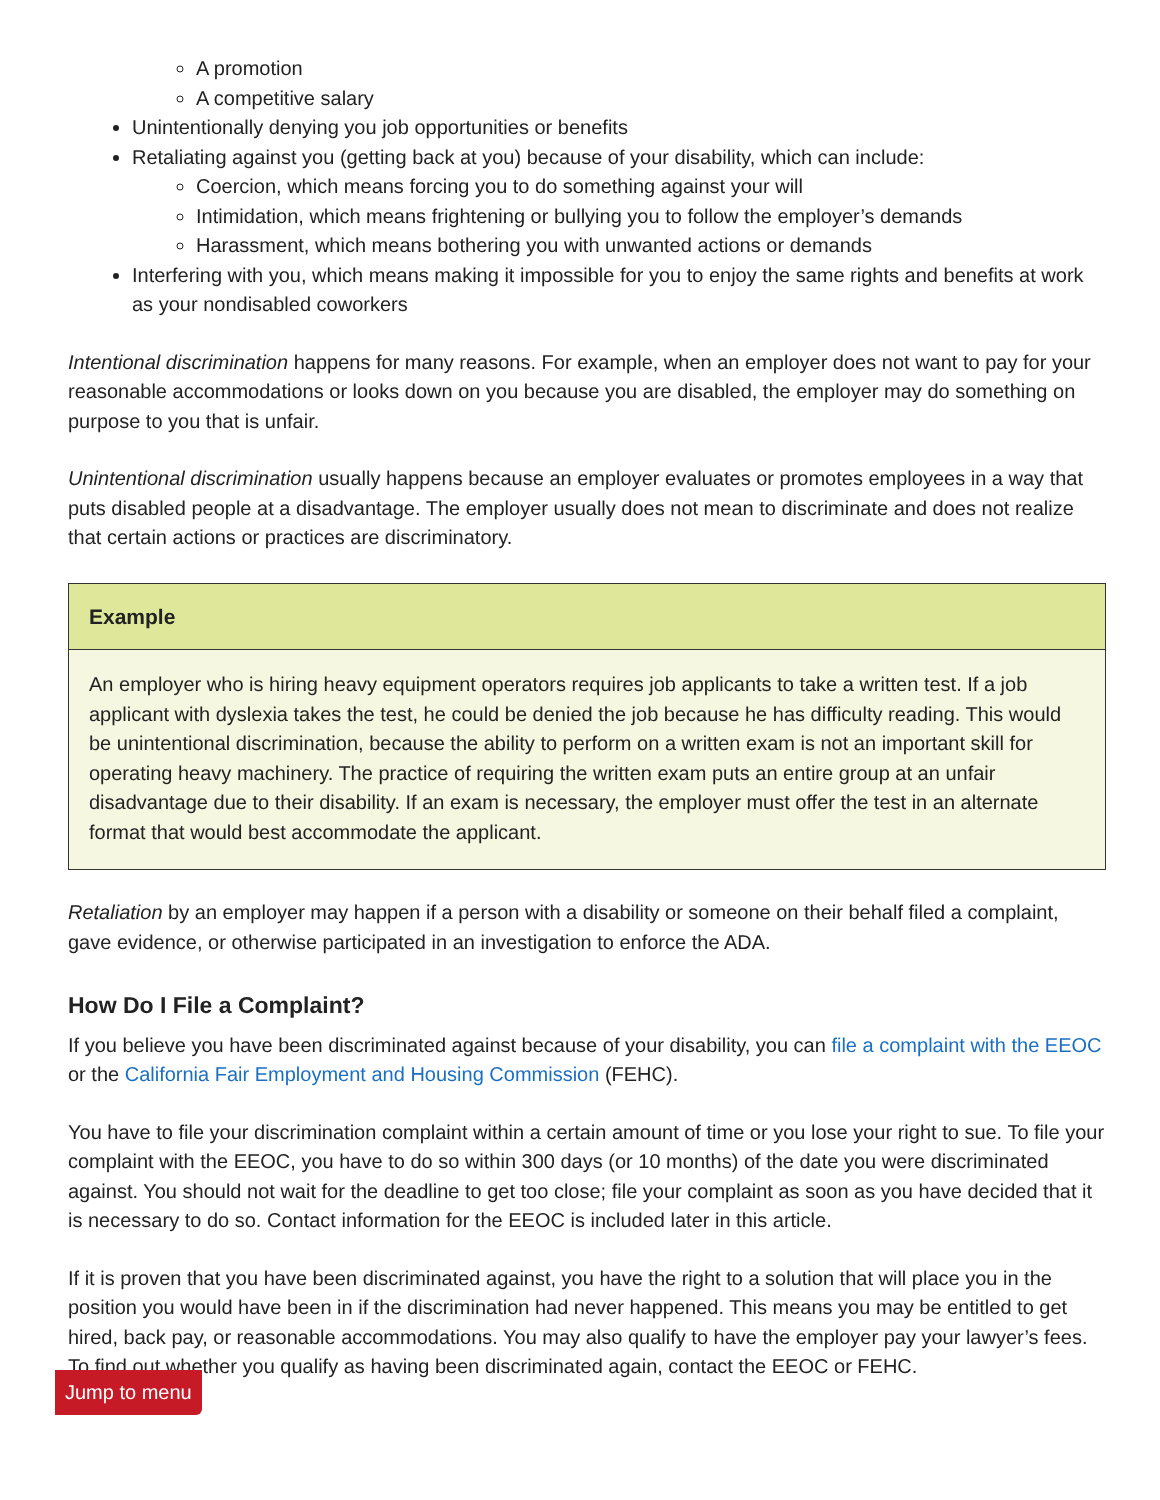A promotion
A competitive salary
Unintentionally denying you job opportunities or benefits
Retaliating against you (getting back at you) because of your disability, which can include:
Coercion, which means forcing you to do something against your will
Intimidation, which means frightening or bullying you to follow the employer’s demands
Harassment, which means bothering you with unwanted actions or demands
Interfering with you, which means making it impossible for you to enjoy the same rights and benefits at work as your nondisabled coworkers
Intentional discrimination happens for many reasons. For example, when an employer does not want to pay for your reasonable accommodations or looks down on you because you are disabled, the employer may do something on purpose to you that is unfair.
Unintentional discrimination usually happens because an employer evaluates or promotes employees in a way that puts disabled people at a disadvantage. The employer usually does not mean to discriminate and does not realize that certain actions or practices are discriminatory.
Example
An employer who is hiring heavy equipment operators requires job applicants to take a written test. If a job applicant with dyslexia takes the test, he could be denied the job because he has difficulty reading. This would be unintentional discrimination, because the ability to perform on a written exam is not an important skill for operating heavy machinery. The practice of requiring the written exam puts an entire group at an unfair disadvantage due to their disability. If an exam is necessary, the employer must offer the test in an alternate format that would best accommodate the applicant.
Retaliation by an employer may happen if a person with a disability or someone on their behalf filed a complaint, gave evidence, or otherwise participated in an investigation to enforce the ADA.
How Do I File a Complaint?
If you believe you have been discriminated against because of your disability, you can file a complaint with the EEOC or the California Fair Employment and Housing Commission (FEHC).
You have to file your discrimination complaint within a certain amount of time or you lose your right to sue. To file your complaint with the EEOC, you have to do so within 300 days (or 10 months) of the date you were discriminated against. You should not wait for the deadline to get too close; file your complaint as soon as you have decided that it is necessary to do so. Contact information for the EEOC is included later in this article.
If it is proven that you have been discriminated against, you have the right to a solution that will place you in the position you would have been in if the discrimination had never happened. This means you may be entitled to get hired, back pay, or reasonable accommodations. You may also qualify to have the employer pay your lawyer’s fees. To find out whether you qualify as having been discriminated again, contact the EEOC or FEHC.
Jump to menu